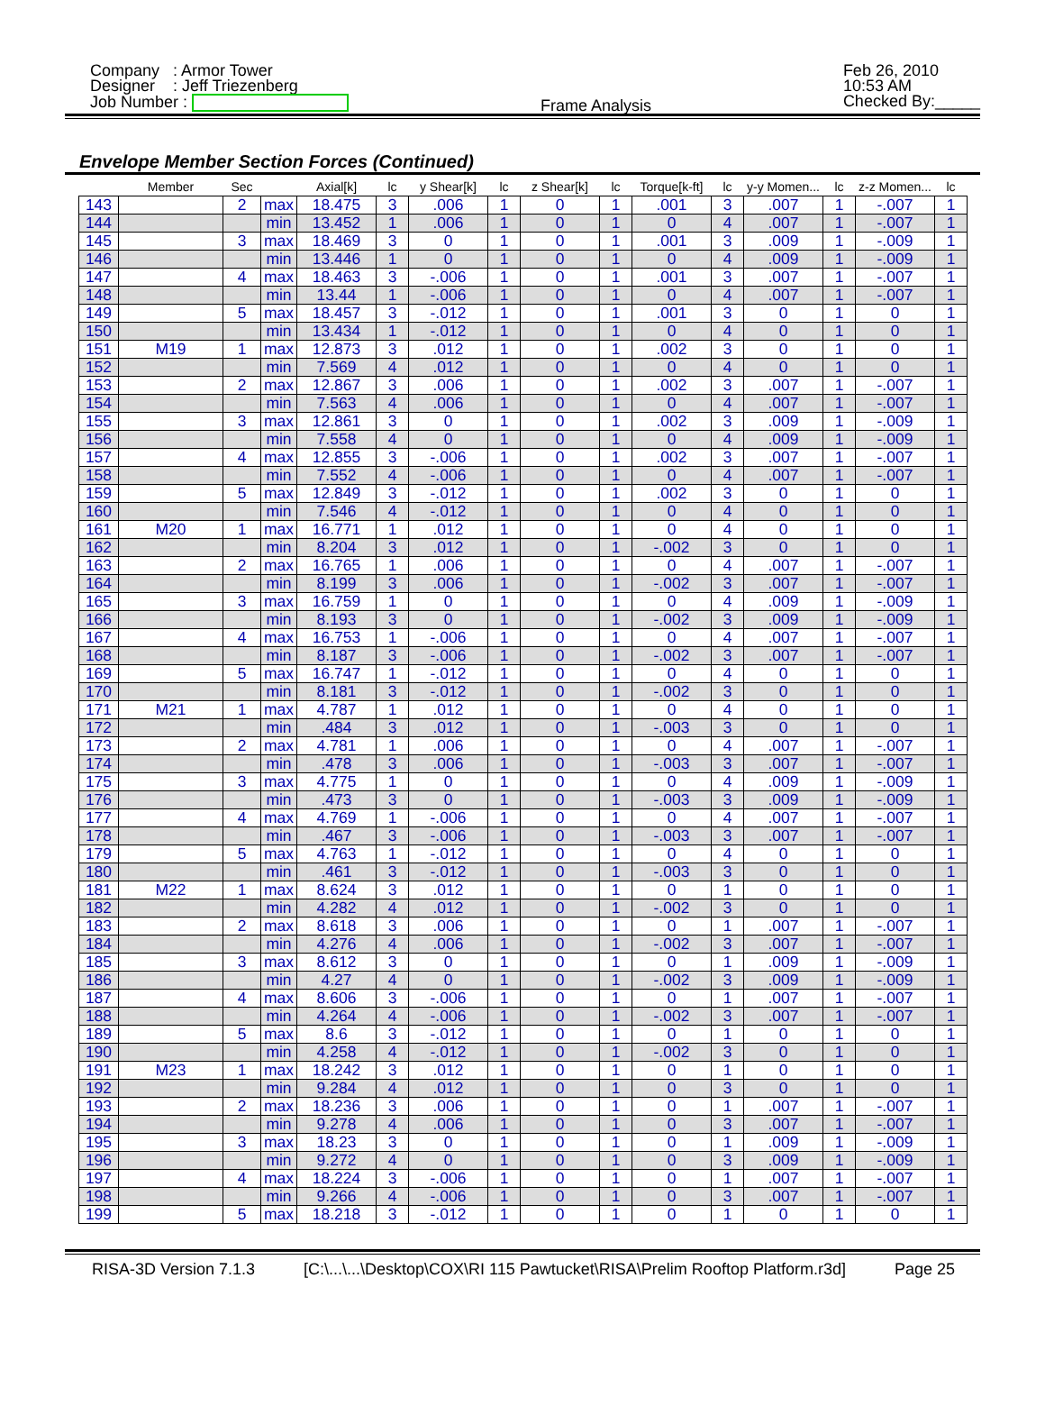Company : Armor Tower
Designer : Jeff Triezenberg
Job Number :
Frame Analysis Feb 26, 2010
10:53 AM
Checked By:_____
Envelope Member Section Forces (Continued)
| | Member | Sec | | Axial[k] | lc | y Shear[k] | lc | z Shear[k] | lc | Torque[k-ft] | lc | y-y Momen... | lc | z-z Momen... | lc |
| --- | --- | --- | --- | --- | --- | --- | --- | --- | --- | --- | --- | --- | --- | --- | --- |
| 143 | | 2 | max | 18.475 | 3 | .006 | 1 | 0 | 1 | .001 | 3 | .007 | 1 | -.007 | 1 |
| 144 | | | min | 13.452 | 1 | .006 | 1 | 0 | 1 | 0 | 4 | .007 | 1 | -.007 | 1 |
| 145 | | 3 | max | 18.469 | 3 | 0 | 1 | 0 | 1 | .001 | 3 | .009 | 1 | -.009 | 1 |
| 146 | | | min | 13.446 | 1 | 0 | 1 | 0 | 1 | 0 | 4 | .009 | 1 | -.009 | 1 |
| 147 | | 4 | max | 18.463 | 3 | -.006 | 1 | 0 | 1 | .001 | 3 | .007 | 1 | -.007 | 1 |
| 148 | | | min | 13.44 | 1 | -.006 | 1 | 0 | 1 | 0 | 4 | .007 | 1 | -.007 | 1 |
| 149 | | 5 | max | 18.457 | 3 | -.012 | 1 | 0 | 1 | .001 | 3 | 0 | 1 | 0 | 1 |
| 150 | | | min | 13.434 | 1 | -.012 | 1 | 0 | 1 | 0 | 4 | 0 | 1 | 0 | 1 |
| 151 | M19 | 1 | max | 12.873 | 3 | .012 | 1 | 0 | 1 | .002 | 3 | 0 | 1 | 0 | 1 |
| 152 | | | min | 7.569 | 4 | .012 | 1 | 0 | 1 | 0 | 4 | 0 | 1 | 0 | 1 |
| 153 | | 2 | max | 12.867 | 3 | .006 | 1 | 0 | 1 | .002 | 3 | .007 | 1 | -.007 | 1 |
| 154 | | | min | 7.563 | 4 | .006 | 1 | 0 | 1 | 0 | 4 | .007 | 1 | -.007 | 1 |
| 155 | | 3 | max | 12.861 | 3 | 0 | 1 | 0 | 1 | .002 | 3 | .009 | 1 | -.009 | 1 |
| 156 | | | min | 7.558 | 4 | 0 | 1 | 0 | 1 | 0 | 4 | .009 | 1 | -.009 | 1 |
| 157 | | 4 | max | 12.855 | 3 | -.006 | 1 | 0 | 1 | .002 | 3 | .007 | 1 | -.007 | 1 |
| 158 | | | min | 7.552 | 4 | -.006 | 1 | 0 | 1 | 0 | 4 | .007 | 1 | -.007 | 1 |
| 159 | | 5 | max | 12.849 | 3 | -.012 | 1 | 0 | 1 | .002 | 3 | 0 | 1 | 0 | 1 |
| 160 | | | min | 7.546 | 4 | -.012 | 1 | 0 | 1 | 0 | 4 | 0 | 1 | 0 | 1 |
| 161 | M20 | 1 | max | 16.771 | 1 | .012 | 1 | 0 | 1 | 0 | 4 | 0 | 1 | 0 | 1 |
| 162 | | | min | 8.204 | 3 | .012 | 1 | 0 | 1 | -.002 | 3 | 0 | 1 | 0 | 1 |
| 163 | | 2 | max | 16.765 | 1 | .006 | 1 | 0 | 1 | 0 | 4 | .007 | 1 | -.007 | 1 |
| 164 | | | min | 8.199 | 3 | .006 | 1 | 0 | 1 | -.002 | 3 | .007 | 1 | -.007 | 1 |
| 165 | | 3 | max | 16.759 | 1 | 0 | 1 | 0 | 1 | 0 | 4 | .009 | 1 | -.009 | 1 |
| 166 | | | min | 8.193 | 3 | 0 | 1 | 0 | 1 | -.002 | 3 | .009 | 1 | -.009 | 1 |
| 167 | | 4 | max | 16.753 | 1 | -.006 | 1 | 0 | 1 | 0 | 4 | .007 | 1 | -.007 | 1 |
| 168 | | | min | 8.187 | 3 | -.006 | 1 | 0 | 1 | -.002 | 3 | .007 | 1 | -.007 | 1 |
| 169 | | 5 | max | 16.747 | 1 | -.012 | 1 | 0 | 1 | 0 | 4 | 0 | 1 | 0 | 1 |
| 170 | | | min | 8.181 | 3 | -.012 | 1 | 0 | 1 | -.002 | 3 | 0 | 1 | 0 | 1 |
| 171 | M21 | 1 | max | 4.787 | 1 | .012 | 1 | 0 | 1 | 0 | 4 | 0 | 1 | 0 | 1 |
| 172 | | | min | .484 | 3 | .012 | 1 | 0 | 1 | -.003 | 3 | 0 | 1 | 0 | 1 |
| 173 | | 2 | max | 4.781 | 1 | .006 | 1 | 0 | 1 | 0 | 4 | .007 | 1 | -.007 | 1 |
| 174 | | | min | .478 | 3 | .006 | 1 | 0 | 1 | -.003 | 3 | .007 | 1 | -.007 | 1 |
| 175 | | 3 | max | 4.775 | 1 | 0 | 1 | 0 | 1 | 0 | 4 | .009 | 1 | -.009 | 1 |
| 176 | | | min | .473 | 3 | 0 | 1 | 0 | 1 | -.003 | 3 | .009 | 1 | -.009 | 1 |
| 177 | | 4 | max | 4.769 | 1 | -.006 | 1 | 0 | 1 | 0 | 4 | .007 | 1 | -.007 | 1 |
| 178 | | | min | .467 | 3 | -.006 | 1 | 0 | 1 | -.003 | 3 | .007 | 1 | -.007 | 1 |
| 179 | | 5 | max | 4.763 | 1 | -.012 | 1 | 0 | 1 | 0 | 4 | 0 | 1 | 0 | 1 |
| 180 | | | min | .461 | 3 | -.012 | 1 | 0 | 1 | -.003 | 3 | 0 | 1 | 0 | 1 |
| 181 | M22 | 1 | max | 8.624 | 3 | .012 | 1 | 0 | 1 | 0 | 1 | 0 | 1 | 0 | 1 |
| 182 | | | min | 4.282 | 4 | .012 | 1 | 0 | 1 | -.002 | 3 | 0 | 1 | 0 | 1 |
| 183 | | 2 | max | 8.618 | 3 | .006 | 1 | 0 | 1 | 0 | 1 | .007 | 1 | -.007 | 1 |
| 184 | | | min | 4.276 | 4 | .006 | 1 | 0 | 1 | -.002 | 3 | .007 | 1 | -.007 | 1 |
| 185 | | 3 | max | 8.612 | 3 | 0 | 1 | 0 | 1 | 0 | 1 | .009 | 1 | -.009 | 1 |
| 186 | | | min | 4.27 | 4 | 0 | 1 | 0 | 1 | -.002 | 3 | .009 | 1 | -.009 | 1 |
| 187 | | 4 | max | 8.606 | 3 | -.006 | 1 | 0 | 1 | 0 | 1 | .007 | 1 | -.007 | 1 |
| 188 | | | min | 4.264 | 4 | -.006 | 1 | 0 | 1 | -.002 | 3 | .007 | 1 | -.007 | 1 |
| 189 | | 5 | max | 8.6 | 3 | -.012 | 1 | 0 | 1 | 0 | 1 | 0 | 1 | 0 | 1 |
| 190 | | | min | 4.258 | 4 | -.012 | 1 | 0 | 1 | -.002 | 3 | 0 | 1 | 0 | 1 |
| 191 | M23 | 1 | max | 18.242 | 3 | .012 | 1 | 0 | 1 | 0 | 1 | 0 | 1 | 0 | 1 |
| 192 | | | min | 9.284 | 4 | .012 | 1 | 0 | 1 | 0 | 3 | 0 | 1 | 0 | 1 |
| 193 | | 2 | max | 18.236 | 3 | .006 | 1 | 0 | 1 | 0 | 1 | .007 | 1 | -.007 | 1 |
| 194 | | | min | 9.278 | 4 | .006 | 1 | 0 | 1 | 0 | 3 | .007 | 1 | -.007 | 1 |
| 195 | | 3 | max | 18.23 | 3 | 0 | 1 | 0 | 1 | 0 | 1 | .009 | 1 | -.009 | 1 |
| 196 | | | min | 9.272 | 4 | 0 | 1 | 0 | 1 | 0 | 3 | .009 | 1 | -.009 | 1 |
| 197 | | 4 | max | 18.224 | 3 | -.006 | 1 | 0 | 1 | 0 | 1 | .007 | 1 | -.007 | 1 |
| 198 | | | min | 9.266 | 4 | -.006 | 1 | 0 | 1 | 0 | 3 | .007 | 1 | -.007 | 1 |
| 199 | | 5 | max | 18.218 | 3 | -.012 | 1 | 0 | 1 | 0 | 1 | 0 | 1 | 0 | 1 |
RISA-3D Version 7.1.3 [C:\...\...\Desktop\COX\RI 115 Pawtucket\RISA\Prelim Rooftop Platform.r3d] Page 25